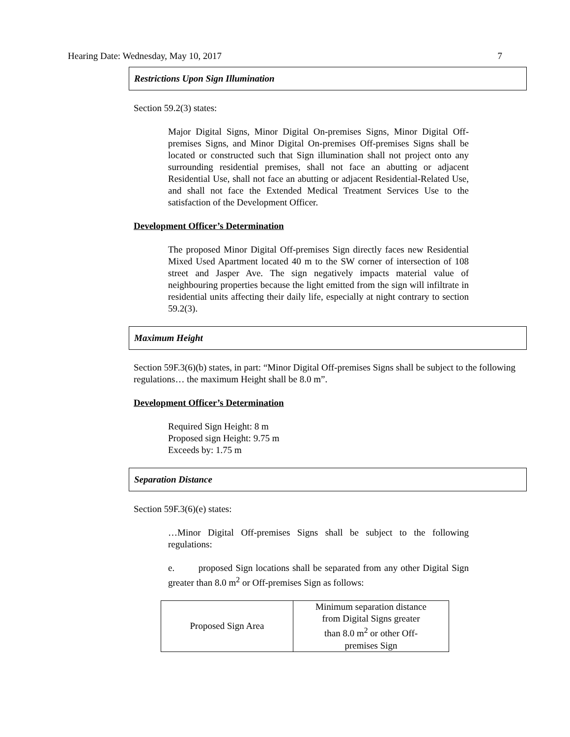Hearing Date: Wednesday, May 10, 2017 7
Restrictions Upon Sign Illumination
Section 59.2(3) states:
Major Digital Signs, Minor Digital On-premises Signs, Minor Digital Off-premises Signs, and Minor Digital On-premises Off-premises Signs shall be located or constructed such that Sign illumination shall not project onto any surrounding residential premises, shall not face an abutting or adjacent Residential Use, shall not face an abutting or adjacent Residential-Related Use, and shall not face the Extended Medical Treatment Services Use to the satisfaction of the Development Officer.
Development Officer’s Determination
The proposed Minor Digital Off-premises Sign directly faces new Residential Mixed Used Apartment located 40 m to the SW corner of intersection of 108 street and Jasper Ave. The sign negatively impacts material value of neighbouring properties because the light emitted from the sign will infiltrate in residential units affecting their daily life, especially at night contrary to section 59.2(3).
Maximum Height
Section 59F.3(6)(b) states, in part: “Minor Digital Off-premises Signs shall be subject to the following regulations… the maximum Height shall be 8.0 m”.
Development Officer’s Determination
Required Sign Height: 8 m
Proposed sign Height: 9.75 m
Exceeds by: 1.75 m
Separation Distance
Section 59F.3(6)(e) states:
…Minor Digital Off-premises Signs shall be subject to the following regulations:
e. proposed Sign locations shall be separated from any other Digital Sign greater than 8.0 m<sup>2</sup> or Off-premises Sign as follows:
| Proposed Sign Area | Minimum separation distance from Digital Signs greater than 8.0 m<sup>2</sup> or other Off- premises Sign |